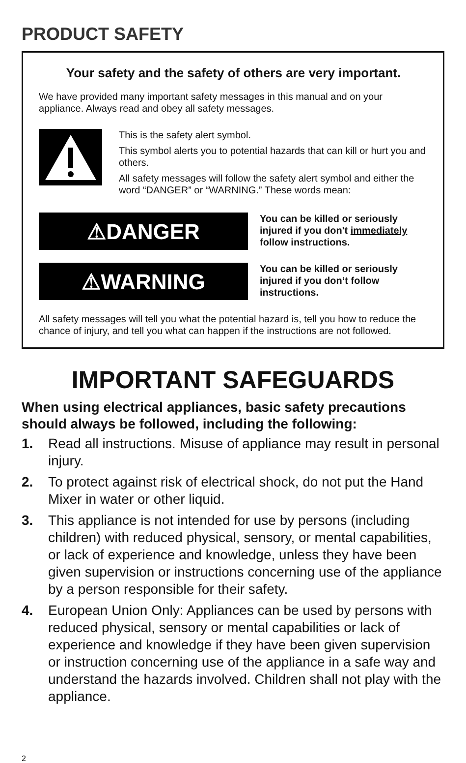PRODUCT SAFETY
Your safety and the safety of others are very important.
We have provided many important safety messages in this manual and on your appliance. Always read and obey all safety messages.
This is the safety alert symbol.
This symbol alerts you to potential hazards that can kill or hurt you and others.
All safety messages will follow the safety alert symbol and either the word “DANGER” or “WARNING.” These words mean:
⚠DANGER
You can be killed or seriously injured if you don't immediately follow instructions.
⚠WARNING
You can be killed or seriously injured if you don’t follow instructions.
All safety messages will tell you what the potential hazard is, tell you how to reduce the chance of injury, and tell you what can happen if the instructions are not followed.
IMPORTANT SAFEGUARDS
When using electrical appliances, basic safety precautions should always be followed, including the following:
1. Read all instructions. Misuse of appliance may result in personal injury.
2. To protect against risk of electrical shock, do not put the Hand Mixer in water or other liquid.
3. This appliance is not intended for use by persons (including children) with reduced physical, sensory, or mental capabilities, or lack of experience and knowledge, unless they have been given supervision or instructions concerning use of the appliance by a person responsible for their safety.
4. European Union Only: Appliances can be used by persons with reduced physical, sensory or mental capabilities or lack of experience and knowledge if they have been given supervision or instruction concerning use of the appliance in a safe way and understand the hazards involved. Children shall not play with the appliance.
2